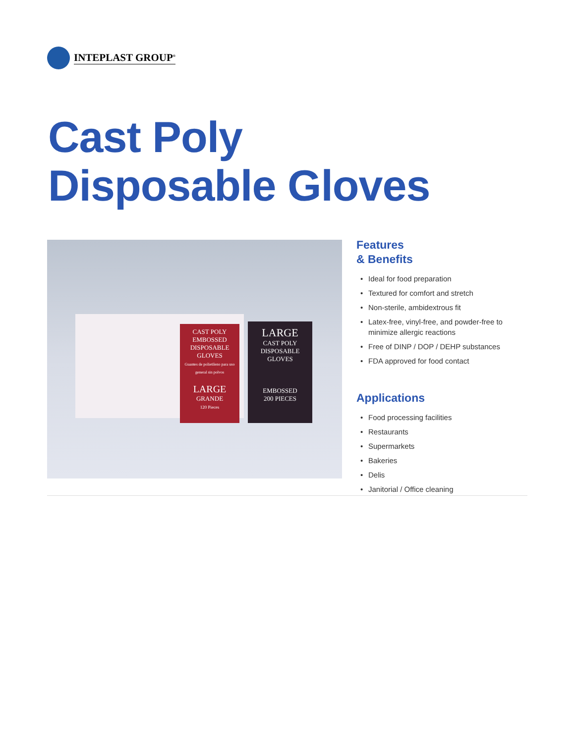INTEPLAST GROUP<sup>®</sup>
Cast Poly
Disposable Gloves
CAST POLY
EMBOSSED
DISPOSABLE
GLOVES
Guantes de polietileno para uso general sin polvos
LARGE
GRANDE
120 Pieces
LARGE
CAST POLY
DISPOSABLE
GLOVES
EMBOSSED
200 PIECES
Features
& Benefits
• Ideal for food preparation
• Textured for comfort and stretch
• Non-sterile, ambidextrous fit
• Latex-free, vinyl-free, and powder-free to minimize allergic reactions
• Free of DINP / DOP / DEHP substances
• FDA approved for food contact
Applications
• Food processing facilities
• Restaurants
• Supermarkets
• Bakeries
• Delis
• Janitorial / Office cleaning